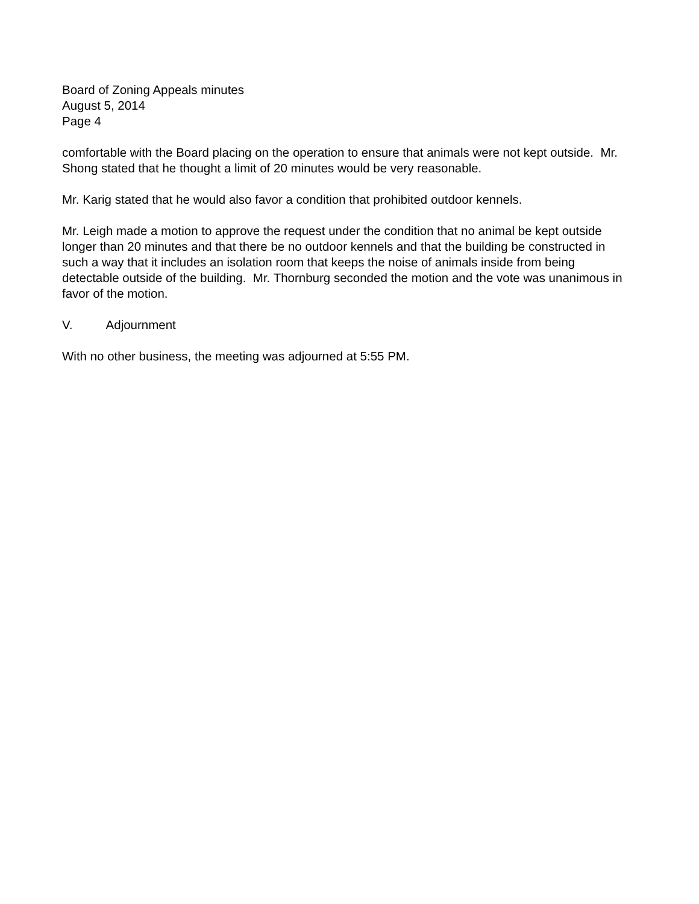Board of Zoning Appeals minutes
August 5, 2014
Page 4
comfortable with the Board placing on the operation to ensure that animals were not kept outside. Mr. Shong stated that he thought a limit of 20 minutes would be very reasonable.
Mr. Karig stated that he would also favor a condition that prohibited outdoor kennels.
Mr. Leigh made a motion to approve the request under the condition that no animal be kept outside longer than 20 minutes and that there be no outdoor kennels and that the building be constructed in such a way that it includes an isolation room that keeps the noise of animals inside from being detectable outside of the building. Mr. Thornburg seconded the motion and the vote was unanimous in favor of the motion.
V. Adjournment
With no other business, the meeting was adjourned at 5:55 PM.